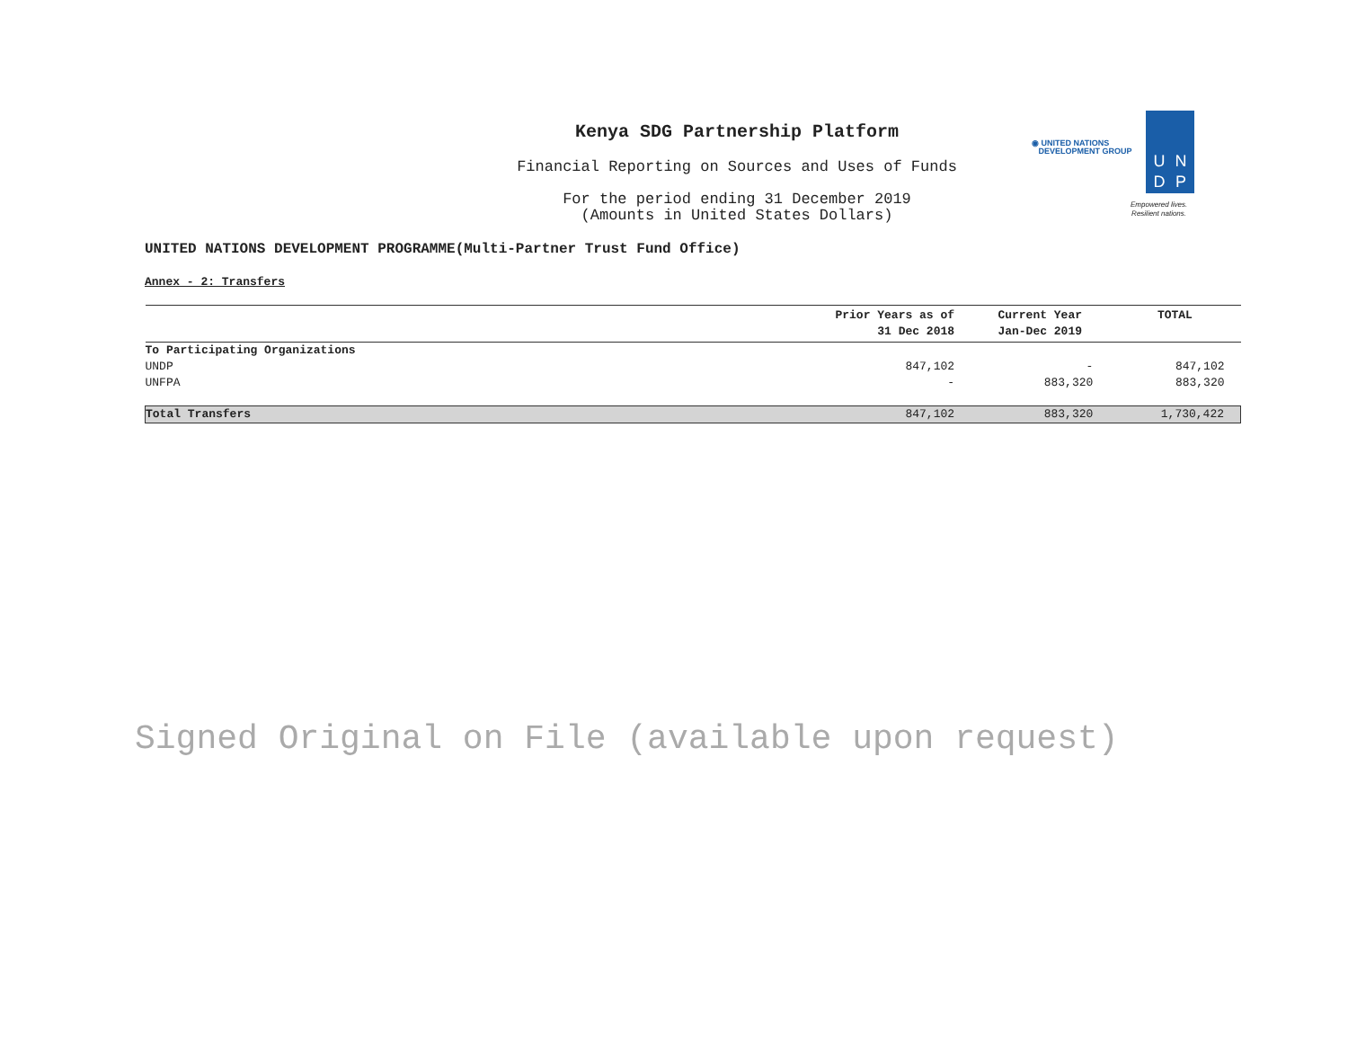Kenya SDG Partnership Platform
Financial Reporting on Sources and Uses of Funds
For the period ending 31 December 2019
(Amounts in United States Dollars)
◉ UNITED NATIONS
DEVELOPMENT GROUP
UNDP
Empowered lives.
Resilient nations.
UNITED NATIONS DEVELOPMENT PROGRAMME(Multi-Partner Trust Fund Office)
Annex - 2: Transfers
| | Prior Years as of 31 Dec 2018 | Current Year Jan-Dec 2019 | TOTAL |
| --- | --- | --- | --- |
| To Participating Organizations | | | |
| UNDP | 847,102 | - | 847,102 |
| UNFPA | - | 883,320 | 883,320 |
| Total Transfers | 847,102 | 883,320 | 1,730,422 |
Signed Original on File (available upon request)